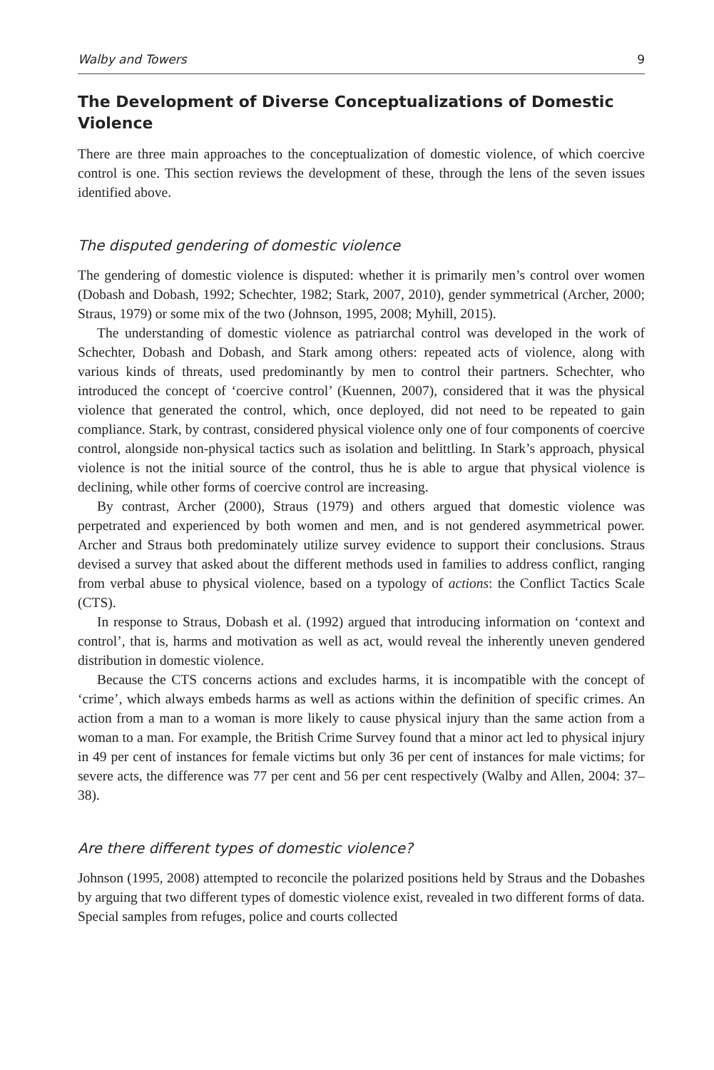Walby and Towers 9
The Development of Diverse Conceptualizations of Domestic Violence
There are three main approaches to the conceptualization of domestic violence, of which coercive control is one. This section reviews the development of these, through the lens of the seven issues identified above.
The disputed gendering of domestic violence
The gendering of domestic violence is disputed: whether it is primarily men’s control over women (Dobash and Dobash, 1992; Schechter, 1982; Stark, 2007, 2010), gender symmetrical (Archer, 2000; Straus, 1979) or some mix of the two (Johnson, 1995, 2008; Myhill, 2015).
The understanding of domestic violence as patriarchal control was developed in the work of Schechter, Dobash and Dobash, and Stark among others: repeated acts of violence, along with various kinds of threats, used predominantly by men to control their partners. Schechter, who introduced the concept of ‘coercive control’ (Kuennen, 2007), considered that it was the physical violence that generated the control, which, once deployed, did not need to be repeated to gain compliance. Stark, by contrast, considered physical violence only one of four components of coercive control, alongside non-physical tactics such as isolation and belittling. In Stark’s approach, physical violence is not the initial source of the control, thus he is able to argue that physical violence is declining, while other forms of coercive control are increasing.
By contrast, Archer (2000), Straus (1979) and others argued that domestic violence was perpetrated and experienced by both women and men, and is not gendered asymmetrical power. Archer and Straus both predominately utilize survey evidence to support their conclusions. Straus devised a survey that asked about the different methods used in families to address conflict, ranging from verbal abuse to physical violence, based on a typology of actions: the Conflict Tactics Scale (CTS).
In response to Straus, Dobash et al. (1992) argued that introducing information on ‘context and control’, that is, harms and motivation as well as act, would reveal the inherently uneven gendered distribution in domestic violence.
Because the CTS concerns actions and excludes harms, it is incompatible with the concept of ‘crime’, which always embeds harms as well as actions within the definition of specific crimes. An action from a man to a woman is more likely to cause physical injury than the same action from a woman to a man. For example, the British Crime Survey found that a minor act led to physical injury in 49 per cent of instances for female victims but only 36 per cent of instances for male victims; for severe acts, the difference was 77 per cent and 56 per cent respectively (Walby and Allen, 2004: 37–38).
Are there different types of domestic violence?
Johnson (1995, 2008) attempted to reconcile the polarized positions held by Straus and the Dobashes by arguing that two different types of domestic violence exist, revealed in two different forms of data. Special samples from refuges, police and courts collected